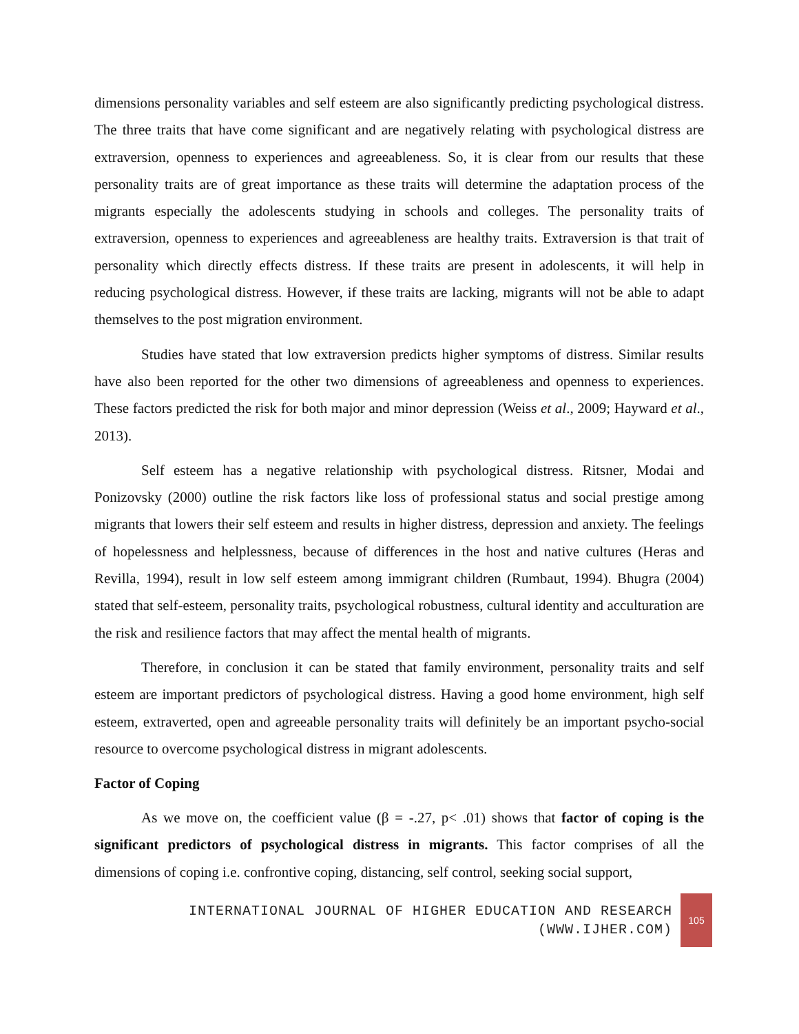dimensions personality variables and self esteem are also significantly predicting psychological distress. The three traits that have come significant and are negatively relating with psychological distress are extraversion, openness to experiences and agreeableness. So, it is clear from our results that these personality traits are of great importance as these traits will determine the adaptation process of the migrants especially the adolescents studying in schools and colleges. The personality traits of extraversion, openness to experiences and agreeableness are healthy traits. Extraversion is that trait of personality which directly effects distress. If these traits are present in adolescents, it will help in reducing psychological distress. However, if these traits are lacking, migrants will not be able to adapt themselves to the post migration environment.
Studies have stated that low extraversion predicts higher symptoms of distress. Similar results have also been reported for the other two dimensions of agreeableness and openness to experiences. These factors predicted the risk for both major and minor depression (Weiss et al., 2009; Hayward et al., 2013).
Self esteem has a negative relationship with psychological distress. Ritsner, Modai and Ponizovsky (2000) outline the risk factors like loss of professional status and social prestige among migrants that lowers their self esteem and results in higher distress, depression and anxiety. The feelings of hopelessness and helplessness, because of differences in the host and native cultures (Heras and Revilla, 1994), result in low self esteem among immigrant children (Rumbaut, 1994). Bhugra (2004) stated that self-esteem, personality traits, psychological robustness, cultural identity and acculturation are the risk and resilience factors that may affect the mental health of migrants.
Therefore, in conclusion it can be stated that family environment, personality traits and self esteem are important predictors of psychological distress. Having a good home environment, high self esteem, extraverted, open and agreeable personality traits will definitely be an important psycho-social resource to overcome psychological distress in migrant adolescents.
Factor of Coping
As we move on, the coefficient value (β = -.27, p< .01) shows that factor of coping is the significant predictors of psychological distress in migrants. This factor comprises of all the dimensions of coping i.e. confrontive coping, distancing, self control, seeking social support,
INTERNATIONAL JOURNAL OF HIGHER EDUCATION AND RESEARCH
(WWW.IJHER.COM)
105